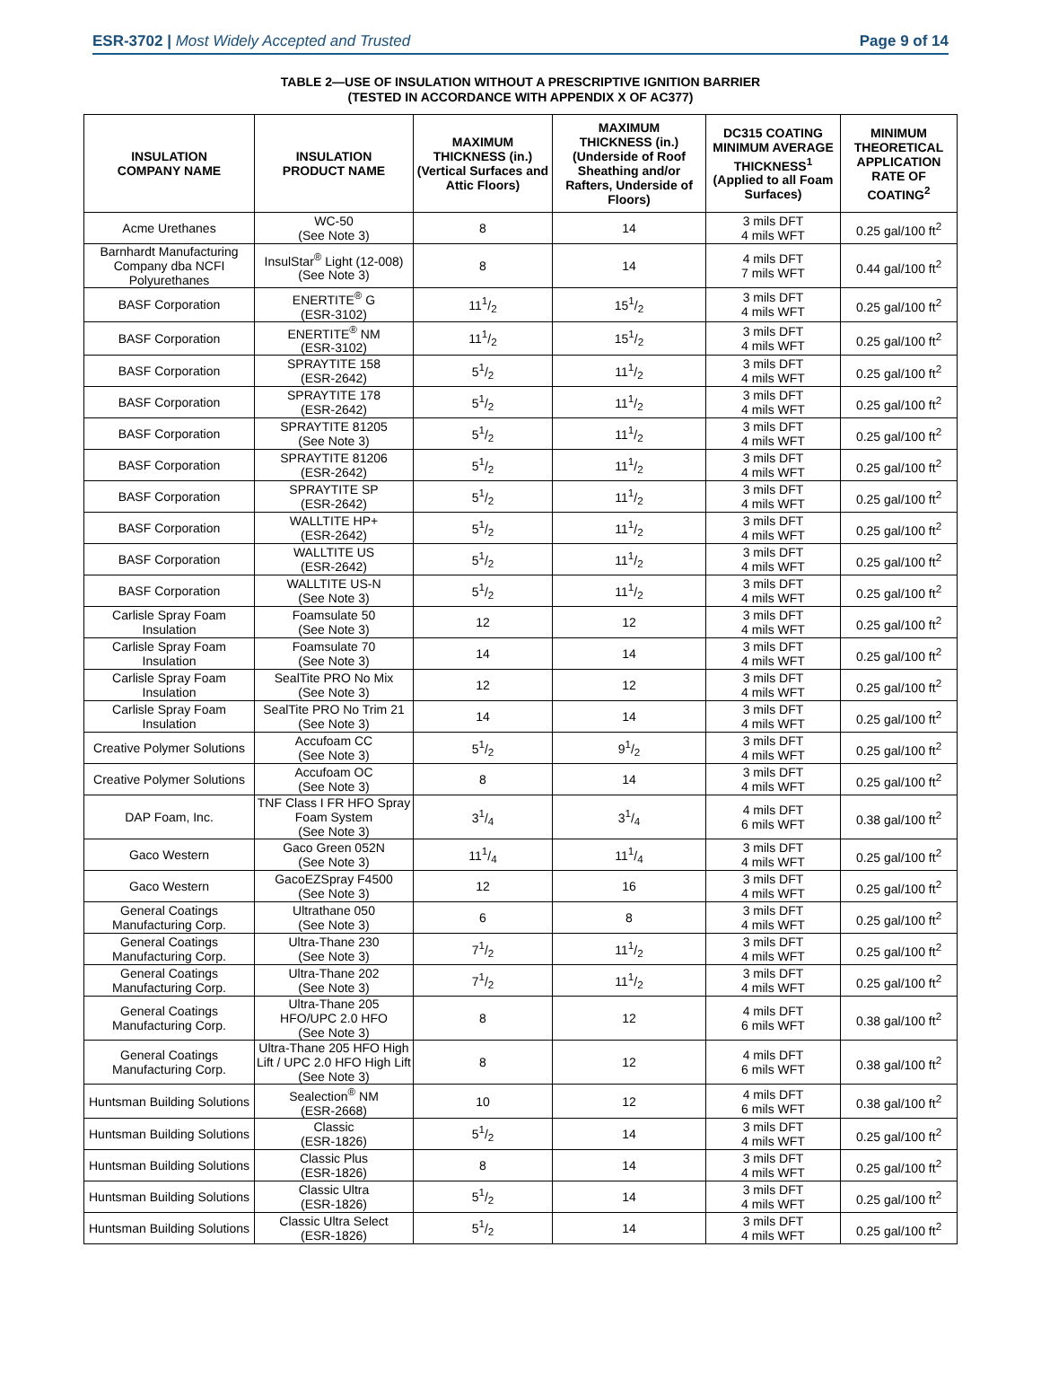ESR-3702 | Most Widely Accepted and Trusted Page 9 of 14
TABLE 2—USE OF INSULATION WITHOUT A PRESCRIPTIVE IGNITION BARRIER
(TESTED IN ACCORDANCE WITH APPENDIX X OF AC377)
| INSULATION COMPANY NAME | INSULATION PRODUCT NAME | MAXIMUM THICKNESS (in.) (Vertical Surfaces and Attic Floors) | MAXIMUM THICKNESS (in.) (Underside of Roof Sheathing and/or Rafters, Underside of Floors) | DC315 COATING MINIMUM AVERAGE THICKNESS<sup>1</sup> (Applied to all Foam Surfaces) | MINIMUM THEORETICAL APPLICATION RATE OF COATING<sup>2</sup> |
| --- | --- | --- | --- | --- | --- |
| Acme Urethanes | WC-50 (See Note 3) | 8 | 14 | 3 mils DFT 4 mils WFT | 0.25 gal/100 ft<sup>2</sup> |
| Barnhardt Manufacturing Company dba NCFI Polyurethanes | InsulStar<sup>®</sup> Light (12-008) (See Note 3) | 8 | 14 | 4 mils DFT 7 mils WFT | 0.44 gal/100 ft<sup>2</sup> |
| BASF Corporation | ENERTITE<sup>®</sup> G (ESR-3102) | 111/2 | 151/2 | 3 mils DFT 4 mils WFT | 0.25 gal/100 ft<sup>2</sup> |
| BASF Corporation | ENERTITE<sup>®</sup> NM (ESR-3102) | 111/2 | 151/2 | 3 mils DFT 4 mils WFT | 0.25 gal/100 ft<sup>2</sup> |
| BASF Corporation | SPRAYTITE 158 (ESR-2642) | 51/2 | 111/2 | 3 mils DFT 4 mils WFT | 0.25 gal/100 ft<sup>2</sup> |
| BASF Corporation | SPRAYTITE 178 (ESR-2642) | 51/2 | 111/2 | 3 mils DFT 4 mils WFT | 0.25 gal/100 ft<sup>2</sup> |
| BASF Corporation | SPRAYTITE 81205 (See Note 3) | 51/2 | 111/2 | 3 mils DFT 4 mils WFT | 0.25 gal/100 ft<sup>2</sup> |
| BASF Corporation | SPRAYTITE 81206 (ESR-2642) | 51/2 | 111/2 | 3 mils DFT 4 mils WFT | 0.25 gal/100 ft<sup>2</sup> |
| BASF Corporation | SPRAYTITE SP (ESR-2642) | 51/2 | 111/2 | 3 mils DFT 4 mils WFT | 0.25 gal/100 ft<sup>2</sup> |
| BASF Corporation | WALLTITE HP+ (ESR-2642) | 51/2 | 111/2 | 3 mils DFT 4 mils WFT | 0.25 gal/100 ft<sup>2</sup> |
| BASF Corporation | WALLTITE US (ESR-2642) | 51/2 | 111/2 | 3 mils DFT 4 mils WFT | 0.25 gal/100 ft<sup>2</sup> |
| BASF Corporation | WALLTITE US-N (See Note 3) | 51/2 | 111/2 | 3 mils DFT 4 mils WFT | 0.25 gal/100 ft<sup>2</sup> |
| Carlisle Spray Foam Insulation | Foamsulate 50 (See Note 3) | 12 | 12 | 3 mils DFT 4 mils WFT | 0.25 gal/100 ft<sup>2</sup> |
| Carlisle Spray Foam Insulation | Foamsulate 70 (See Note 3) | 14 | 14 | 3 mils DFT 4 mils WFT | 0.25 gal/100 ft<sup>2</sup> |
| Carlisle Spray Foam Insulation | SealTite PRO No Mix (See Note 3) | 12 | 12 | 3 mils DFT 4 mils WFT | 0.25 gal/100 ft<sup>2</sup> |
| Carlisle Spray Foam Insulation | SealTite PRO No Trim 21 (See Note 3) | 14 | 14 | 3 mils DFT 4 mils WFT | 0.25 gal/100 ft<sup>2</sup> |
| Creative Polymer Solutions | Accufoam CC (See Note 3) | 51/2 | 91/2 | 3 mils DFT 4 mils WFT | 0.25 gal/100 ft<sup>2</sup> |
| Creative Polymer Solutions | Accufoam OC (See Note 3) | 8 | 14 | 3 mils DFT 4 mils WFT | 0.25 gal/100 ft<sup>2</sup> |
| DAP Foam, Inc. | TNF Class I FR HFO Spray Foam System (See Note 3) | 31/4 | 31/4 | 4 mils DFT 6 mils WFT | 0.38 gal/100 ft<sup>2</sup> |
| Gaco Western | Gaco Green 052N (See Note 3) | 111/4 | 111/4 | 3 mils DFT 4 mils WFT | 0.25 gal/100 ft<sup>2</sup> |
| Gaco Western | GacoEZSpray F4500 (See Note 3) | 12 | 16 | 3 mils DFT 4 mils WFT | 0.25 gal/100 ft<sup>2</sup> |
| General Coatings Manufacturing Corp. | Ultrathane 050 (See Note 3) | 6 | 8 | 3 mils DFT 4 mils WFT | 0.25 gal/100 ft<sup>2</sup> |
| General Coatings Manufacturing Corp. | Ultra-Thane 230 (See Note 3) | 71/2 | 111/2 | 3 mils DFT 4 mils WFT | 0.25 gal/100 ft<sup>2</sup> |
| General Coatings Manufacturing Corp. | Ultra-Thane 202 (See Note 3) | 71/2 | 111/2 | 3 mils DFT 4 mils WFT | 0.25 gal/100 ft<sup>2</sup> |
| General Coatings Manufacturing Corp. | Ultra-Thane 205 HFO/UPC 2.0 HFO (See Note 3) | 8 | 12 | 4 mils DFT 6 mils WFT | 0.38 gal/100 ft<sup>2</sup> |
| General Coatings Manufacturing Corp. | Ultra-Thane 205 HFO High Lift / UPC 2.0 HFO High Lift (See Note 3) | 8 | 12 | 4 mils DFT 6 mils WFT | 0.38 gal/100 ft<sup>2</sup> |
| Huntsman Building Solutions | Sealection<sup>®</sup> NM (ESR-2668) | 10 | 12 | 4 mils DFT 6 mils WFT | 0.38 gal/100 ft<sup>2</sup> |
| Huntsman Building Solutions | Classic (ESR-1826) | 51/2 | 14 | 3 mils DFT 4 mils WFT | 0.25 gal/100 ft<sup>2</sup> |
| Huntsman Building Solutions | Classic Plus (ESR-1826) | 8 | 14 | 3 mils DFT 4 mils WFT | 0.25 gal/100 ft<sup>2</sup> |
| Huntsman Building Solutions | Classic Ultra (ESR-1826) | 51/2 | 14 | 3 mils DFT 4 mils WFT | 0.25 gal/100 ft<sup>2</sup> |
| Huntsman Building Solutions | Classic Ultra Select (ESR-1826) | 51/2 | 14 | 3 mils DFT 4 mils WFT | 0.25 gal/100 ft<sup>2</sup> |